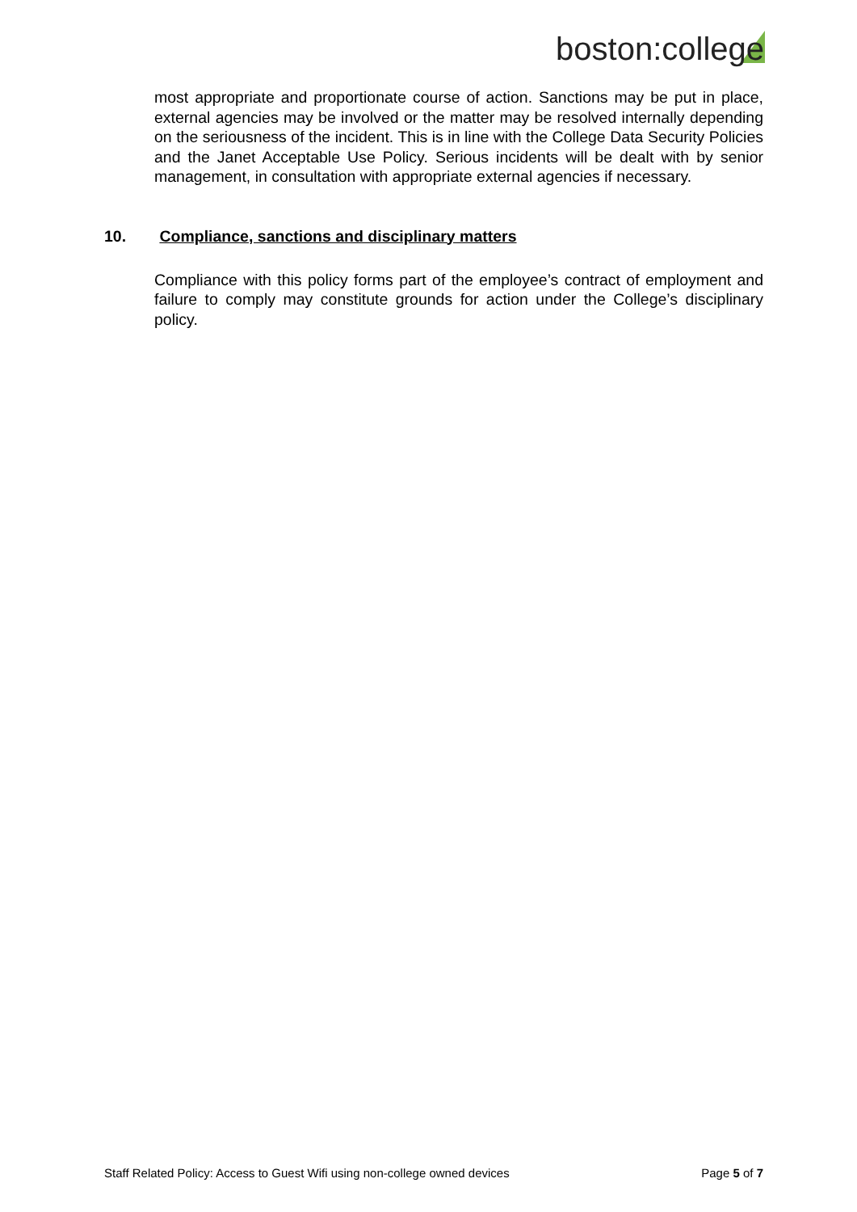boston:college
most appropriate and proportionate course of action. Sanctions may be put in place, external agencies may be involved or the matter may be resolved internally depending on the seriousness of the incident. This is in line with the College Data Security Policies and the Janet Acceptable Use Policy. Serious incidents will be dealt with by senior management, in consultation with appropriate external agencies if necessary.
10. Compliance, sanctions and disciplinary matters
Compliance with this policy forms part of the employee’s contract of employment and failure to comply may constitute grounds for action under the College’s disciplinary policy.
Staff Related Policy: Access to Guest Wifi using non-college owned devices Page 5 of 7